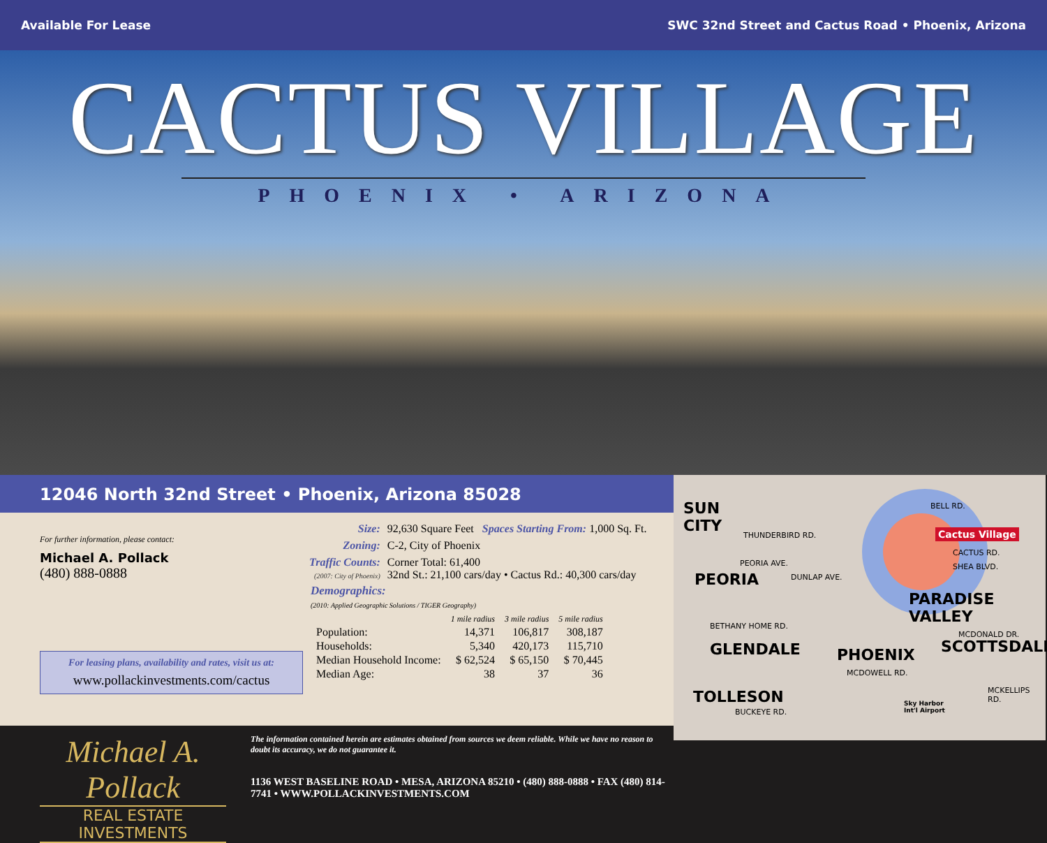Available For Lease SWC 32nd Street and Cactus Road • Phoenix, Arizona
CACTUS VILLAGE
PHOENIX • ARIZONA
12046 North 32nd Street • Phoenix, Arizona 85028
For further information, please contact:
Michael A. Pollack
(480) 888-0888
For leasing plans, availability and rates, visit us at:
www.pollackinvestments.com/cactus
| Size: | 92,630 Square Feet Spaces Starting From: 1,000 Sq. Ft. |
| Zoning: | C-2, City of Phoenix |
| Traffic Counts: (2007: City of Phoenix) | Corner Total: 61,400 32nd St.: 21,100 cars/day • Cactus Rd.: 40,300 cars/day |
Demographics:
(2010: Applied Geographic Solutions / TIGER Geography)
| | 1 mile radius | 3 mile radius | 5 mile radius |
| Population: | 14,371 | 106,817 | 308,187 |
| Households: | 5,340 | 420,173 | 115,710 |
| Median Household Income: | $ 62,524 | $ 65,150 | $ 70,445 |
| Median Age: | 38 | 37 | 36 |
Michael A. Pollack
REAL ESTATE INVESTMENTS
The information contained herein are estimates obtained from sources we deem reliable. While we have no reason to doubt its accuracy, we do not guarantee it.
1136 WEST BASELINE ROAD • MESA, ARIZONA 85210 • (480) 888-0888 • FAX (480) 814-7741 • WWW.POLLACKINVESTMENTS.COM
SUN
CITY
PEORIA
GLENDALE
TOLLESON
PHOENIX
PARADISE
VALLEY
SCOTTSDALE
Cactus Village
THUNDERBIRD RD.
PEORIA AVE.
DUNLAP AVE.
BETHANY HOME RD.
MCDOWELL RD.
BUCKEYE RD.
CACTUS RD.
SHEA BLVD.
BELL RD.
MCDONALD DR.
MCKELLIPS RD.
Sky Harbor
Int'l Airport